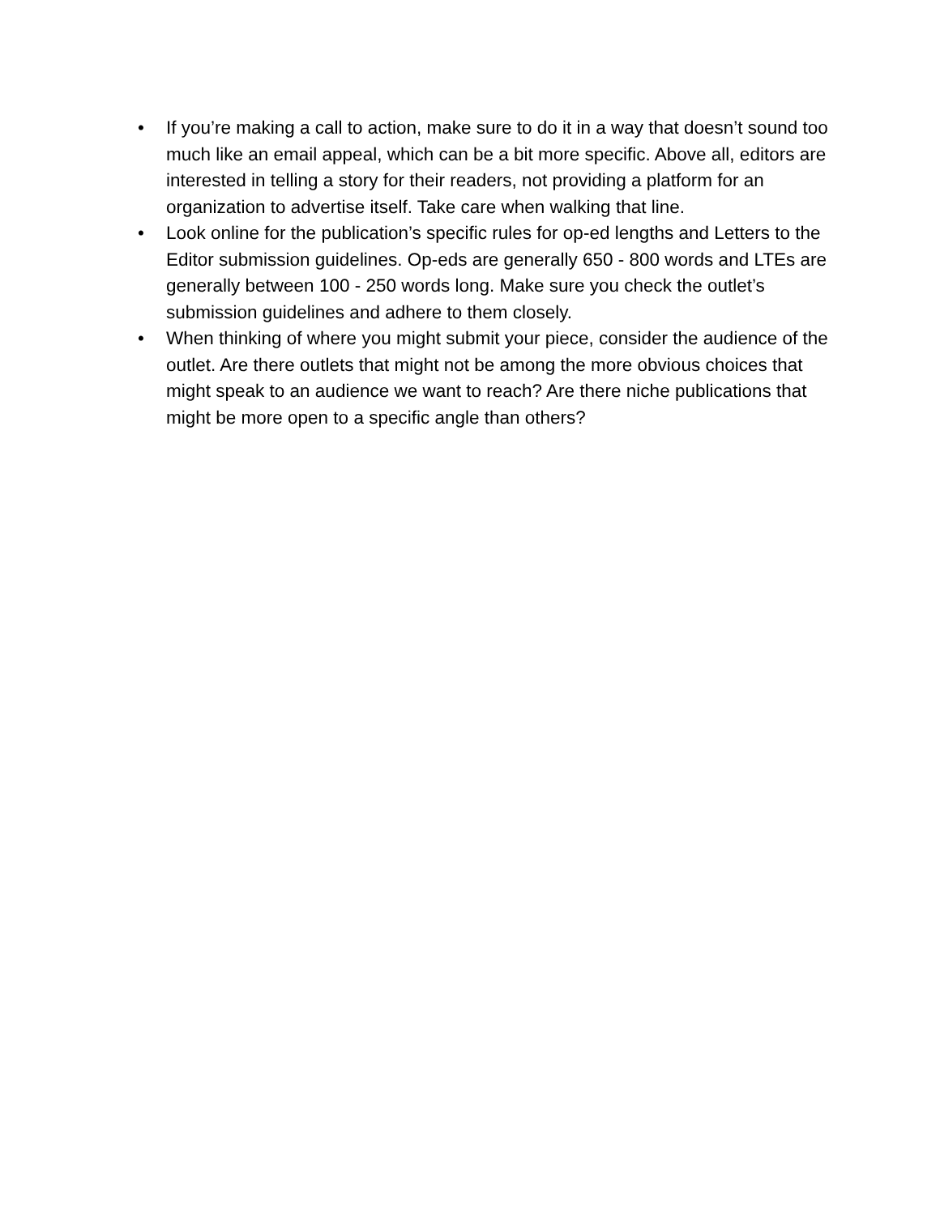• If you’re making a call to action, make sure to do it in a way that doesn’t sound too much like an email appeal, which can be a bit more specific. Above all, editors are interested in telling a story for their readers, not providing a platform for an organization to advertise itself. Take care when walking that line.
• Look online for the publication’s specific rules for op-ed lengths and Letters to the Editor submission guidelines. Op-eds are generally 650 - 800 words and LTEs are generally between 100 - 250 words long. Make sure you check the outlet’s submission guidelines and adhere to them closely.
• When thinking of where you might submit your piece, consider the audience of the outlet. Are there outlets that might not be among the more obvious choices that might speak to an audience we want to reach? Are there niche publications that might be more open to a specific angle than others?